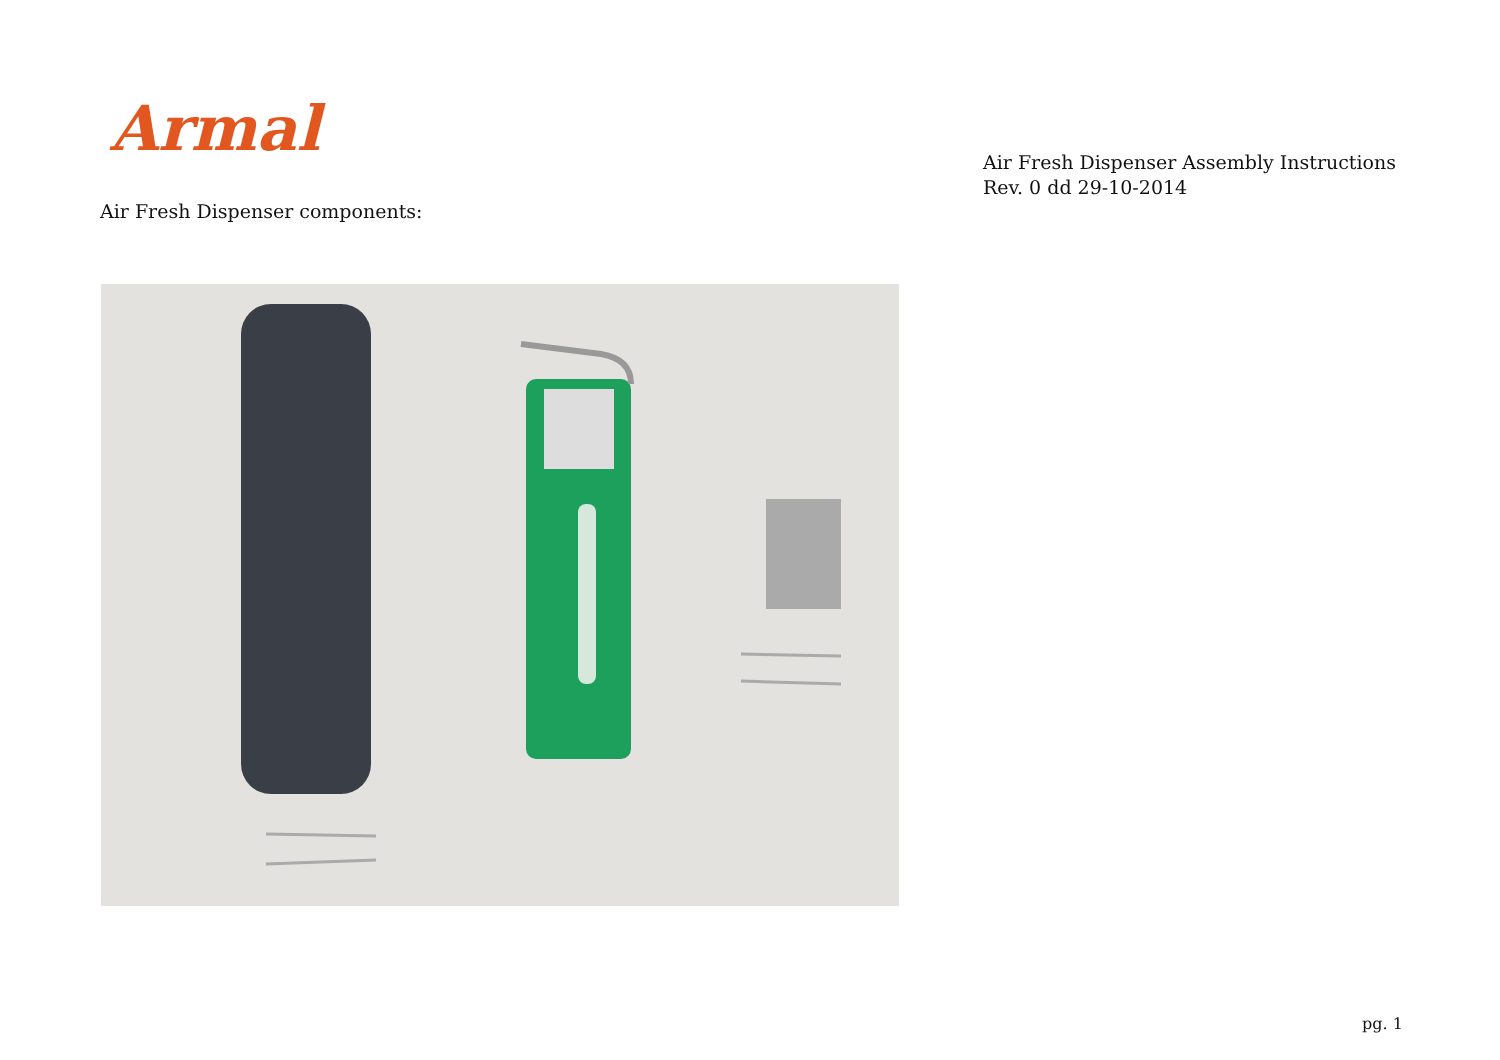Armal
Air Fresh Dispenser Assembly Instructions
Rev. 0 dd 29-10-2014
Air Fresh Dispenser components:
pg. 1